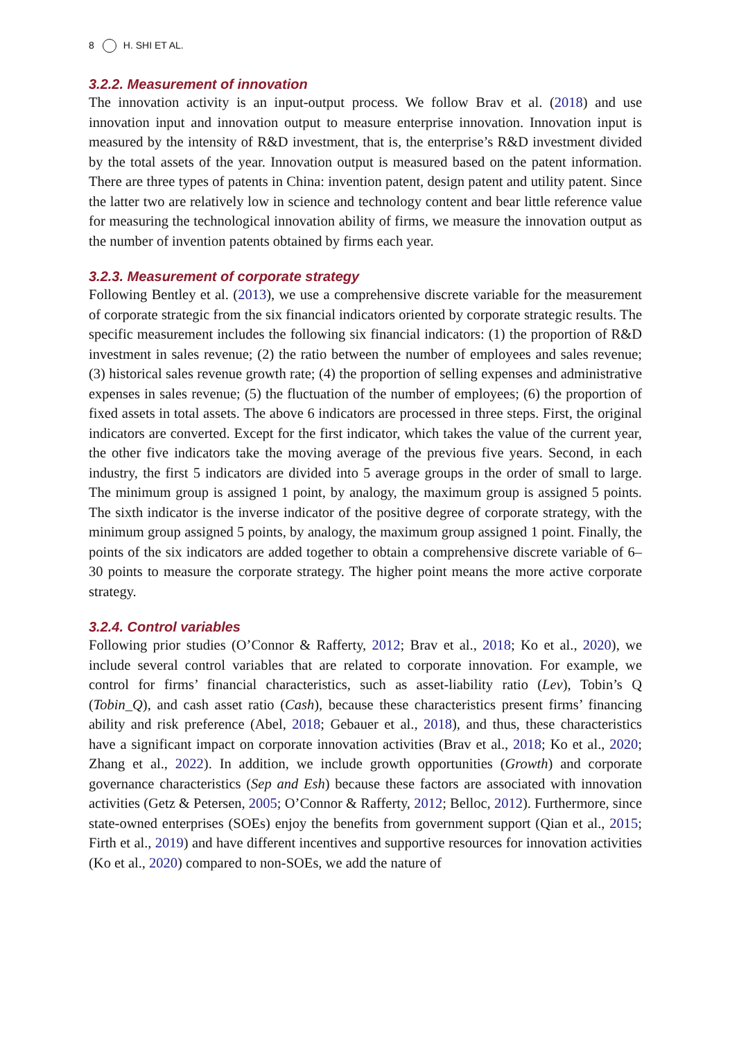8 H. SHI ET AL.
3.2.2. Measurement of innovation
The innovation activity is an input-output process. We follow Brav et al. (2018) and use innovation input and innovation output to measure enterprise innovation. Innovation input is measured by the intensity of R&D investment, that is, the enterprise’s R&D investment divided by the total assets of the year. Innovation output is measured based on the patent information. There are three types of patents in China: invention patent, design patent and utility patent. Since the latter two are relatively low in science and technology content and bear little reference value for measuring the technological innovation ability of firms, we measure the innovation output as the number of invention patents obtained by firms each year.
3.2.3. Measurement of corporate strategy
Following Bentley et al. (2013), we use a comprehensive discrete variable for the measurement of corporate strategic from the six financial indicators oriented by corporate strategic results. The specific measurement includes the following six financial indicators: (1) the proportion of R&D investment in sales revenue; (2) the ratio between the number of employees and sales revenue; (3) historical sales revenue growth rate; (4) the proportion of selling expenses and administrative expenses in sales revenue; (5) the fluctuation of the number of employees; (6) the proportion of fixed assets in total assets. The above 6 indicators are processed in three steps. First, the original indicators are converted. Except for the first indicator, which takes the value of the current year, the other five indicators take the moving average of the previous five years. Second, in each industry, the first 5 indicators are divided into 5 average groups in the order of small to large. The minimum group is assigned 1 point, by analogy, the maximum group is assigned 5 points. The sixth indicator is the inverse indicator of the positive degree of corporate strategy, with the minimum group assigned 5 points, by analogy, the maximum group assigned 1 point. Finally, the points of the six indicators are added together to obtain a comprehensive discrete variable of 6–30 points to measure the corporate strategy. The higher point means the more active corporate strategy.
3.2.4. Control variables
Following prior studies (O’Connor & Rafferty, 2012; Brav et al., 2018; Ko et al., 2020), we include several control variables that are related to corporate innovation. For example, we control for firms’ financial characteristics, such as asset-liability ratio (Lev), Tobin’s Q (Tobin_Q), and cash asset ratio (Cash), because these characteristics present firms’ financing ability and risk preference (Abel, 2018; Gebauer et al., 2018), and thus, these characteristics have a significant impact on corporate innovation activities (Brav et al., 2018; Ko et al., 2020; Zhang et al., 2022). In addition, we include growth opportunities (Growth) and corporate governance characteristics (Sep and Esh) because these factors are associated with innovation activities (Getz & Petersen, 2005; O’Connor & Rafferty, 2012; Belloc, 2012). Furthermore, since state-owned enterprises (SOEs) enjoy the benefits from government support (Qian et al., 2015; Firth et al., 2019) and have different incentives and supportive resources for innovation activities (Ko et al., 2020) compared to non-SOEs, we add the nature of